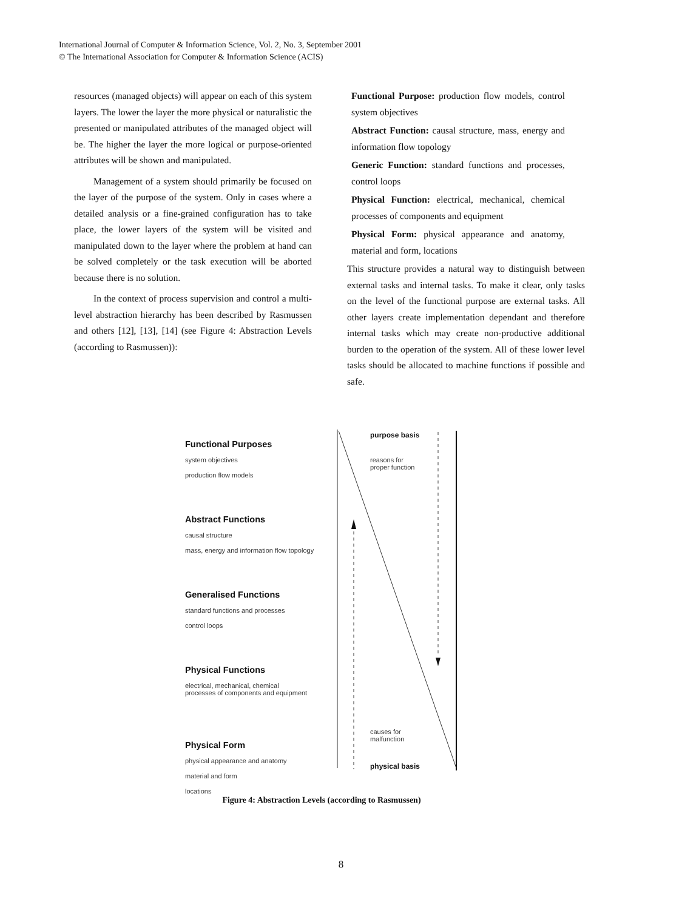International Journal of Computer & Information Science, Vol. 2, No. 3, September 2001
© The International Association for Computer & Information Science (ACIS)
resources (managed objects) will appear on each of this system layers. The lower the layer the more physical or naturalistic the presented or manipulated attributes of the managed object will be. The higher the layer the more logical or purpose-oriented attributes will be shown and manipulated.
Management of a system should primarily be focused on the layer of the purpose of the system. Only in cases where a detailed analysis or a fine-grained configuration has to take place, the lower layers of the system will be visited and manipulated down to the layer where the problem at hand can be solved completely or the task execution will be aborted because there is no solution.
In the context of process supervision and control a multi-level abstraction hierarchy has been described by Rasmussen and others [12], [13], [14] (see Figure 4: Abstraction Levels (according to Rasmussen)):
Functional Purpose: production flow models, control system objectives
Abstract Function: causal structure, mass, energy and information flow topology
Generic Function: standard functions and processes, control loops
Physical Function: electrical, mechanical, chemical processes of components and equipment
Physical Form: physical appearance and anatomy, material and form, locations
This structure provides a natural way to distinguish between external tasks and internal tasks. To make it clear, only tasks on the level of the functional purpose are external tasks. All other layers create implementation dependant and therefore internal tasks which may create non-productive additional burden to the operation of the system. All of these lower level tasks should be allocated to machine functions if possible and safe.
Functional Purposes
system objectives
production flow models
Abstract Functions
causal structure
mass, energy and information flow topology
Generalised Functions
standard functions and processes
control loops
Physical Functions
electrical, mechanical, chemical
processes of components and equipment
Physical Form
physical appearance and anatomy
material and form
locations
purpose basis
reasons for
proper function
causes for
malfunction
physical basis
Figure 4: Abstraction Levels (according to Rasmussen)
8